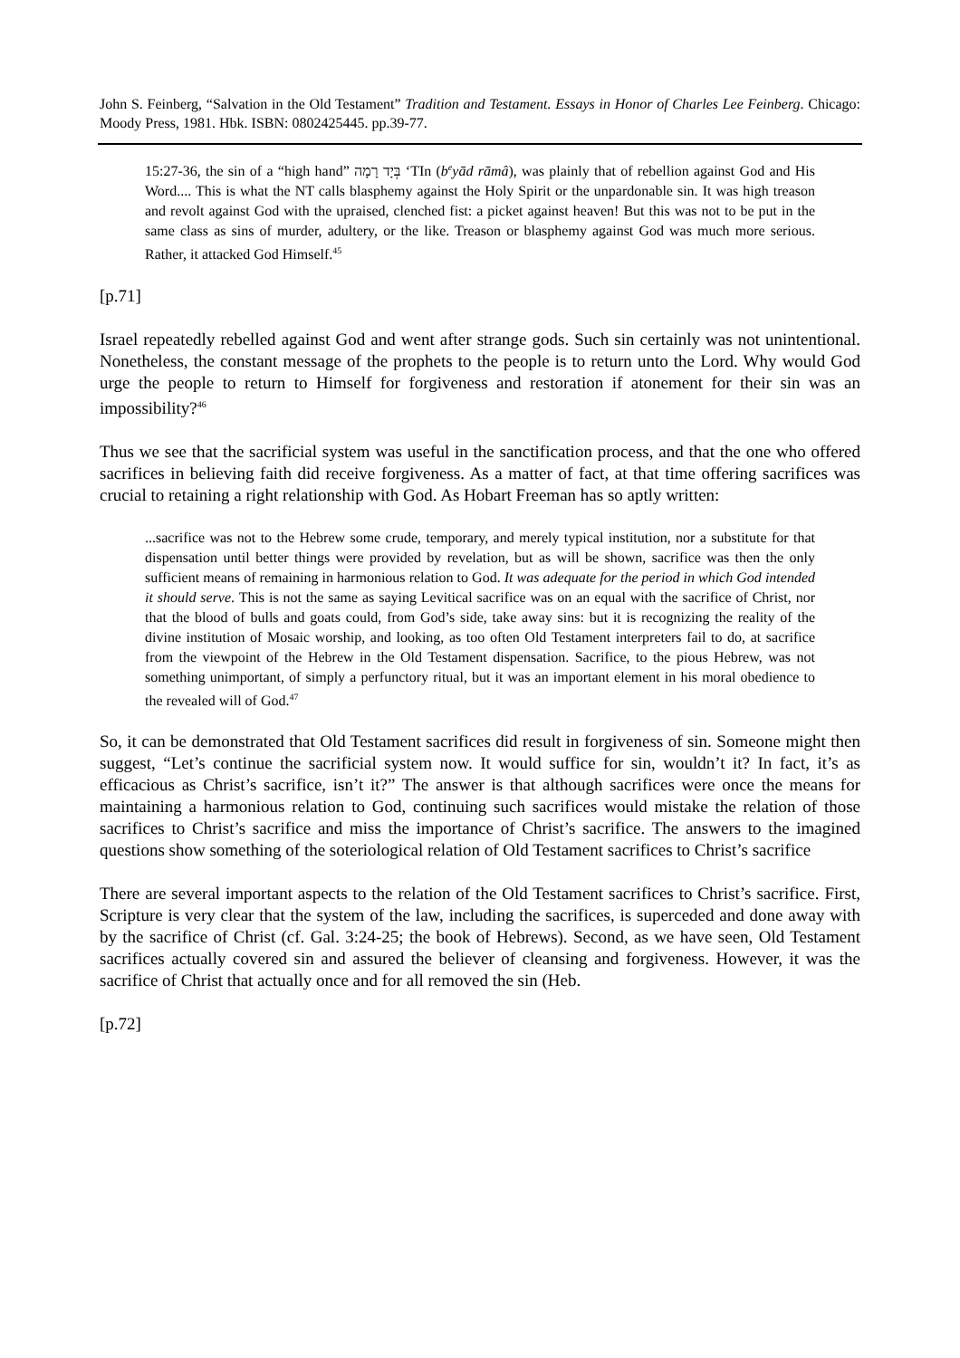John S. Feinberg, “Salvation in the Old Testament” Tradition and Testament. Essays in Honor of Charles Lee Feinberg. Chicago: Moody Press, 1981. Hbk. ISBN: 0802425445. pp.39-77.
15:27-36, the sin of a “high hand” בְּיָד רָמָה ‘TIn (b<sup>e</sup>yād rāmâ), was plainly that of rebellion against God and His Word.... This is what the NT calls blasphemy against the Holy Spirit or the unpardonable sin. It was high treason and revolt against God with the upraised, clenched fist: a picket against heaven! But this was not to be put in the same class as sins of murder, adultery, or the like. Treason or blasphemy against God was much more serious. Rather, it attacked God Himself.<sup>45</sup>
[p.71]
Israel repeatedly rebelled against God and went after strange gods. Such sin certainly was not unintentional. Nonetheless, the constant message of the prophets to the people is to return unto the Lord. Why would God urge the people to return to Himself for forgiveness and restoration if atonement for their sin was an impossibility?<sup>46</sup>
Thus we see that the sacrificial system was useful in the sanctification process, and that the one who offered sacrifices in believing faith did receive forgiveness. As a matter of fact, at that time offering sacrifices was crucial to retaining a right relationship with God. As Hobart Freeman has so aptly written:
...sacrifice was not to the Hebrew some crude, temporary, and merely typical institution, nor a substitute for that dispensation until better things were provided by revelation, but as will be shown, sacrifice was then the only sufficient means of remaining in harmonious relation to God. It was adequate for the period in which God intended it should serve. This is not the same as saying Levitical sacrifice was on an equal with the sacrifice of Christ, nor that the blood of bulls and goats could, from God’s side, take away sins: but it is recognizing the reality of the divine institution of Mosaic worship, and looking, as too often Old Testament interpreters fail to do, at sacrifice from the viewpoint of the Hebrew in the Old Testament dispensation. Sacrifice, to the pious Hebrew, was not something unimportant, of simply a perfunctory ritual, but it was an important element in his moral obedience to the revealed will of God.<sup>47</sup>
So, it can be demonstrated that Old Testament sacrifices did result in forgiveness of sin. Someone might then suggest, “Let’s continue the sacrificial system now. It would suffice for sin, wouldn’t it? In fact, it’s as efficacious as Christ’s sacrifice, isn’t it?” The answer is that although sacrifices were once the means for maintaining a harmonious relation to God, continuing such sacrifices would mistake the relation of those sacrifices to Christ’s sacrifice and miss the importance of Christ’s sacrifice. The answers to the imagined questions show something of the soteriological relation of Old Testament sacrifices to Christ’s sacrifice
There are several important aspects to the relation of the Old Testament sacrifices to Christ’s sacrifice. First, Scripture is very clear that the system of the law, including the sacrifices, is superceded and done away with by the sacrifice of Christ (cf. Gal. 3:24-25; the book of Hebrews). Second, as we have seen, Old Testament sacrifices actually covered sin and assured the believer of cleansing and forgiveness. However, it was the sacrifice of Christ that actually once and for all removed the sin (Heb.
[p.72]